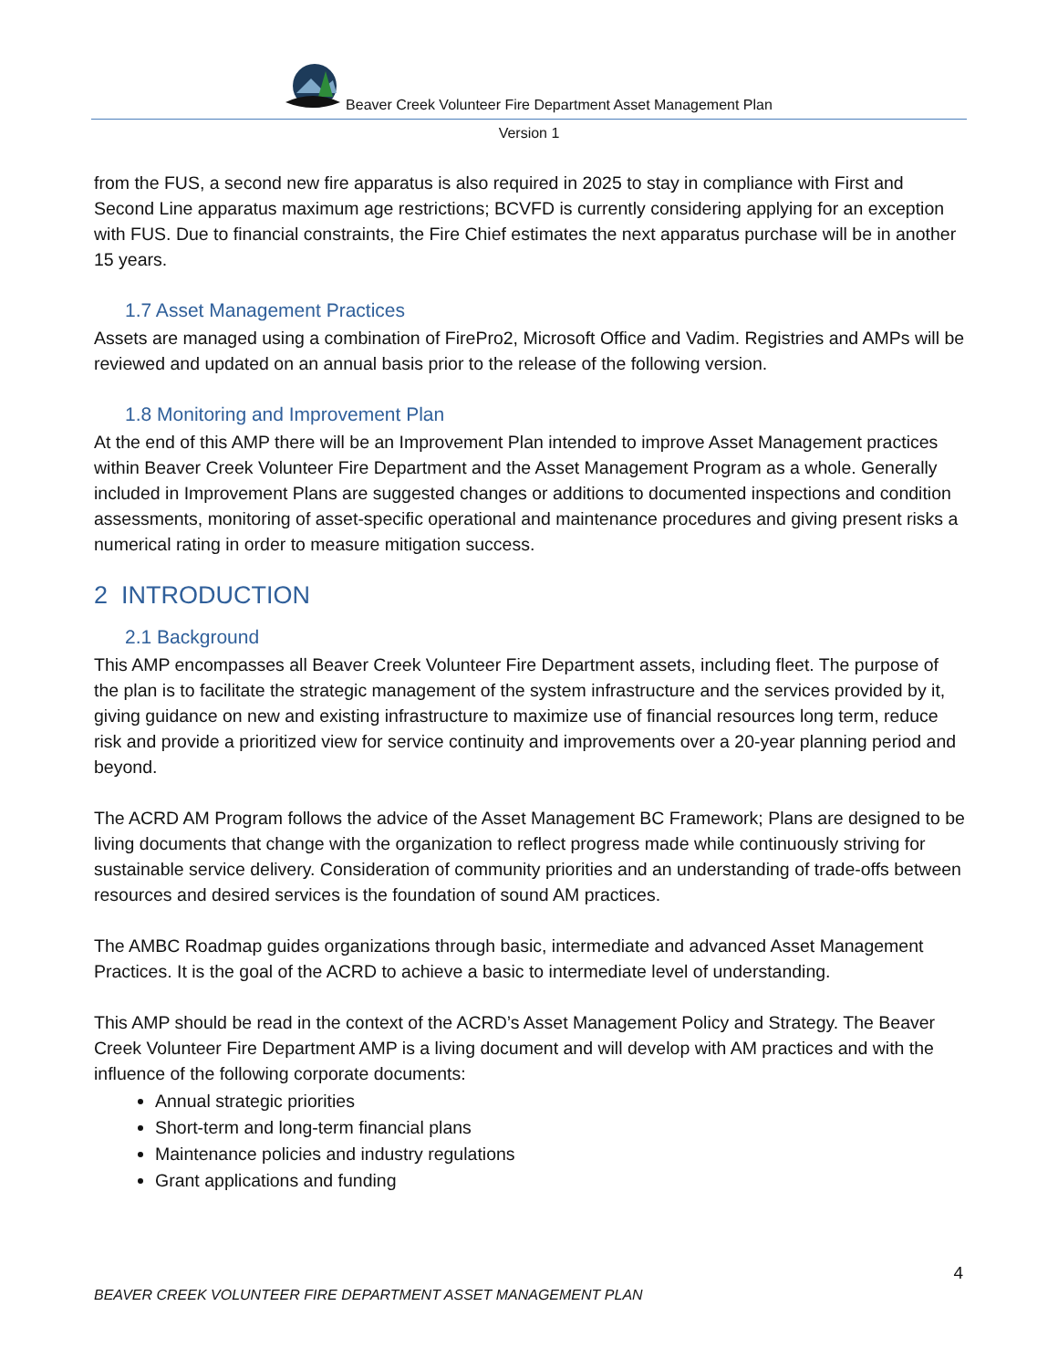Beaver Creek Volunteer Fire Department Asset Management Plan
Version 1
from the FUS, a second new fire apparatus is also required in 2025 to stay in compliance with First and Second Line apparatus maximum age restrictions; BCVFD is currently considering applying for an exception with FUS. Due to financial constraints, the Fire Chief estimates the next apparatus purchase will be in another 15 years.
1.7 Asset Management Practices
Assets are managed using a combination of FirePro2, Microsoft Office and Vadim. Registries and AMPs will be reviewed and updated on an annual basis prior to the release of the following version.
1.8 Monitoring and Improvement Plan
At the end of this AMP there will be an Improvement Plan intended to improve Asset Management practices within Beaver Creek Volunteer Fire Department and the Asset Management Program as a whole. Generally included in Improvement Plans are suggested changes or additions to documented inspections and condition assessments, monitoring of asset-specific operational and maintenance procedures and giving present risks a numerical rating in order to measure mitigation success.
2 INTRODUCTION
2.1 Background
This AMP encompasses all Beaver Creek Volunteer Fire Department assets, including fleet. The purpose of the plan is to facilitate the strategic management of the system infrastructure and the services provided by it, giving guidance on new and existing infrastructure to maximize use of financial resources long term, reduce risk and provide a prioritized view for service continuity and improvements over a 20-year planning period and beyond.
The ACRD AM Program follows the advice of the Asset Management BC Framework; Plans are designed to be living documents that change with the organization to reflect progress made while continuously striving for sustainable service delivery. Consideration of community priorities and an understanding of trade-offs between resources and desired services is the foundation of sound AM practices.
The AMBC Roadmap guides organizations through basic, intermediate and advanced Asset Management Practices. It is the goal of the ACRD to achieve a basic to intermediate level of understanding.
This AMP should be read in the context of the ACRD’s Asset Management Policy and Strategy. The Beaver Creek Volunteer Fire Department AMP is a living document and will develop with AM practices and with the influence of the following corporate documents:
Annual strategic priorities
Short-term and long-term financial plans
Maintenance policies and industry regulations
Grant applications and funding
4
BEAVER CREEK VOLUNTEER FIRE DEPARTMENT ASSET MANAGEMENT PLAN